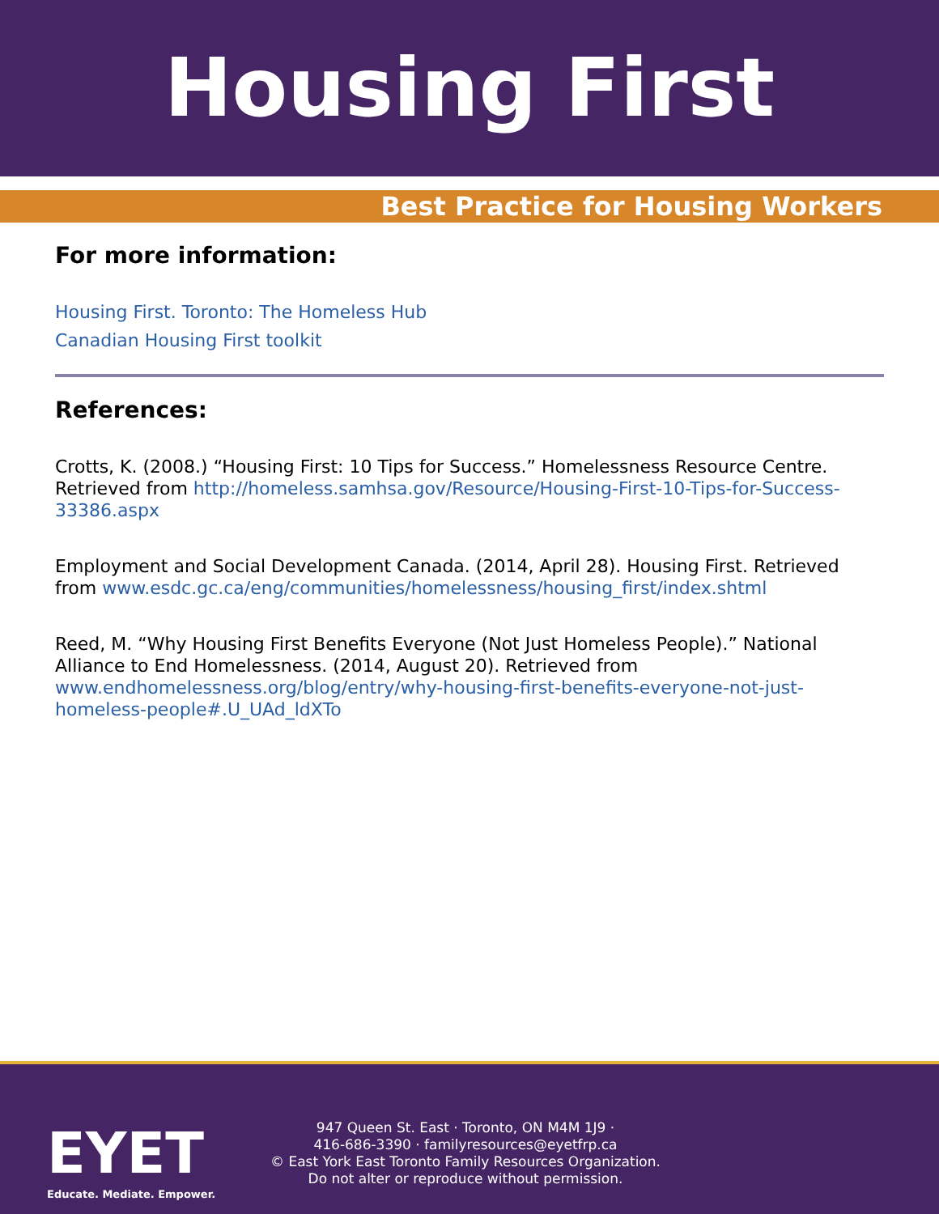Housing First
Best Practice for Housing Workers
For more information:
Housing First. Toronto: The Homeless Hub
Canadian Housing First toolkit
References:
Crotts, K. (2008.) “Housing First: 10 Tips for Success.” Homelessness Resource Centre. Retrieved from http://homeless.samhsa.gov/Resource/Housing-First-10-Tips-for-Success-33386.aspx
Employment and Social Development Canada. (2014, April 28). Housing First. Retrieved from www.esdc.gc.ca/eng/communities/homelessness/housing_first/index.shtml
Reed, M. “Why Housing First Benefits Everyone (Not Just Homeless People).” National Alliance to End Homelessness. (2014, August 20). Retrieved from www.endhomelessness.org/blog/entry/why-housing-first-benefits-everyone-not-just-homeless-people#.U_UAd_ldXTo
EYET
Educate. Mediate. Empower.
947 Queen St. East · Toronto, ON M4M 1J9 ·
416-686-3390 · familyresources@eyetfrp.ca
© East York East Toronto Family Resources Organization.
Do not alter or reproduce without permission.